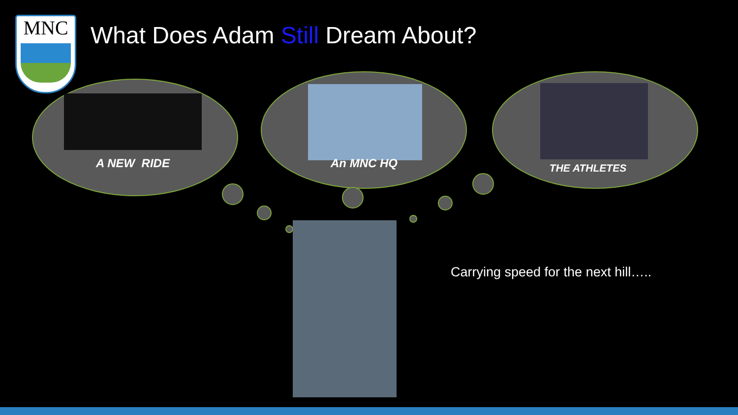MNC
What Does Adam Still Dream About?
A NEW RIDE An MNC HQ THE ATHLETES
Carrying speed for the next hill…..